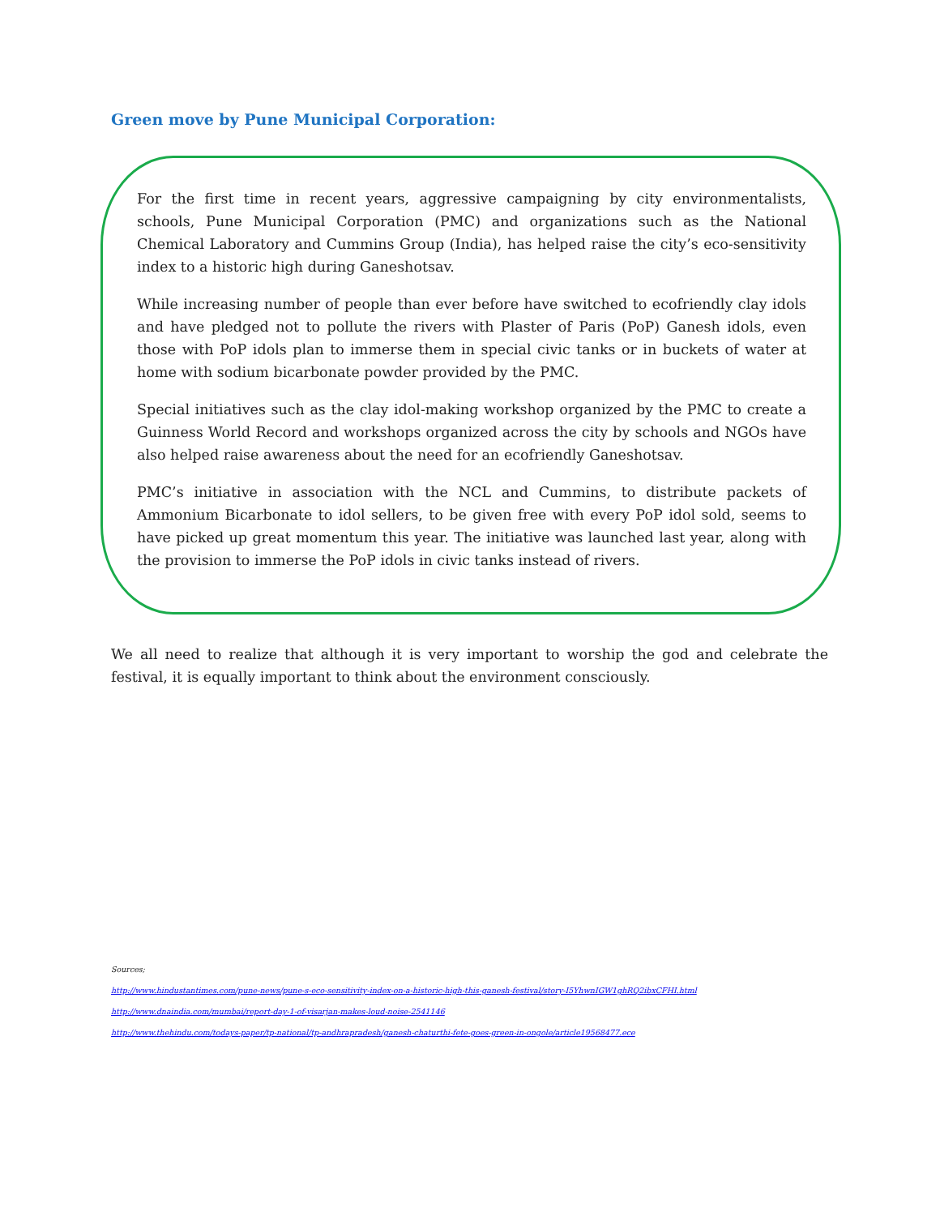Green move by Pune Municipal Corporation:
For the first time in recent years, aggressive campaigning by city environmentalists, schools, Pune Municipal Corporation (PMC) and organizations such as the National Chemical Laboratory and Cummins Group (India), has helped raise the city’s eco-sensitivity index to a historic high during Ganeshotsav.
While increasing number of people than ever before have switched to ecofriendly clay idols and have pledged not to pollute the rivers with Plaster of Paris (PoP) Ganesh idols, even those with PoP idols plan to immerse them in special civic tanks or in buckets of water at home with sodium bicarbonate powder provided by the PMC.
Special initiatives such as the clay idol-making workshop organized by the PMC to create a Guinness World Record and workshops organized across the city by schools and NGOs have also helped raise awareness about the need for an ecofriendly Ganeshotsav.
PMC’s initiative in association with the NCL and Cummins, to distribute packets of Ammonium Bicarbonate to idol sellers, to be given free with every PoP idol sold, seems to have picked up great momentum this year. The initiative was launched last year, along with the provision to immerse the PoP idols in civic tanks instead of rivers.
We all need to realize that although it is very important to worship the god and celebrate the festival, it is equally important to think about the environment consciously.
Sources;
http://www.hindustantimes.com/pune-news/pune-s-eco-sensitivity-index-on-a-historic-high-this-ganesh-festival/story-I5YhwnIGW1ghRQ2ibxCFHI.html
http://www.dnaindia.com/mumbai/report-day-1-of-visarjan-makes-loud-noise-2541146
http://www.thehindu.com/todays-paper/tp-national/tp-andhrapradesh/ganesh-chaturthi-fete-goes-green-in-ongole/article19568477.ece